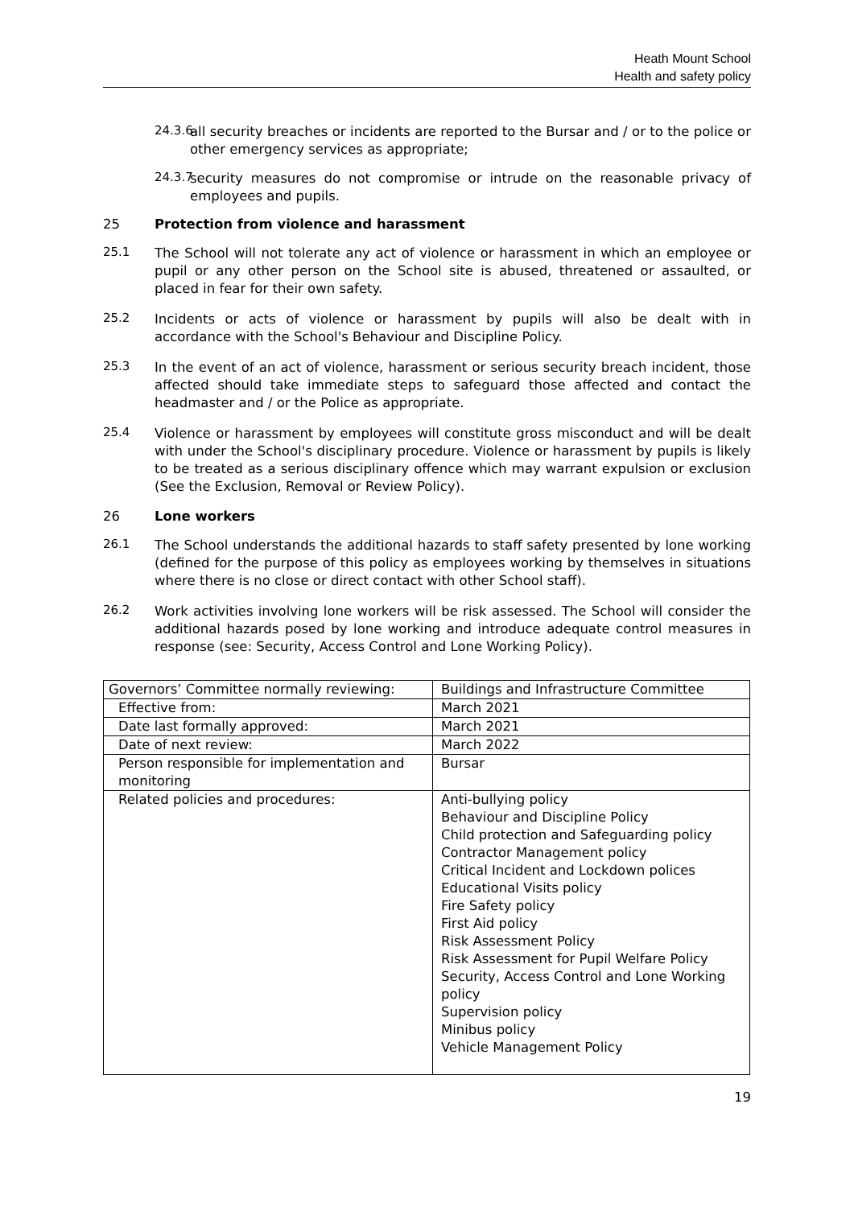Heath Mount School
Health and safety policy
24.3.6
all security breaches or incidents are reported to the Bursar and / or to the police or other emergency services as appropriate;
24.3.7
security measures do not compromise or intrude on the reasonable privacy of employees and pupils.
25 Protection from violence and harassment
25.1
The School will not tolerate any act of violence or harassment in which an employee or pupil or any other person on the School site is abused, threatened or assaulted, or placed in fear for their own safety.
25.2
Incidents or acts of violence or harassment by pupils will also be dealt with in accordance with the School's Behaviour and Discipline Policy.
25.3
In the event of an act of violence, harassment or serious security breach incident, those affected should take immediate steps to safeguard those affected and contact the headmaster and / or the Police as appropriate.
25.4
Violence or harassment by employees will constitute gross misconduct and will be dealt with under the School's disciplinary procedure. Violence or harassment by pupils is likely to be treated as a serious disciplinary offence which may warrant expulsion or exclusion (See the Exclusion, Removal or Review Policy).
26 Lone workers
26.1
The School understands the additional hazards to staff safety presented by lone working (defined for the purpose of this policy as employees working by themselves in situations where there is no close or direct contact with other School staff).
26.2
Work activities involving lone workers will be risk assessed. The School will consider the additional hazards posed by lone working and introduce adequate control measures in response (see: Security, Access Control and Lone Working Policy).
| Governors’ Committee normally reviewing: | Buildings and Infrastructure Committee |
| Effective from: | March 2021 |
| Date last formally approved: | March 2021 |
| Date of next review: | March 2022 |
| Person responsible for implementation and monitoring | Bursar |
| Related policies and procedures: | Anti-bullying policy Behaviour and Discipline Policy Child protection and Safeguarding policy Contractor Management policy Critical Incident and Lockdown polices Educational Visits policy Fire Safety policy First Aid policy Risk Assessment Policy Risk Assessment for Pupil Welfare Policy Security, Access Control and Lone Working policy Supervision policy Minibus policy Vehicle Management Policy |
19